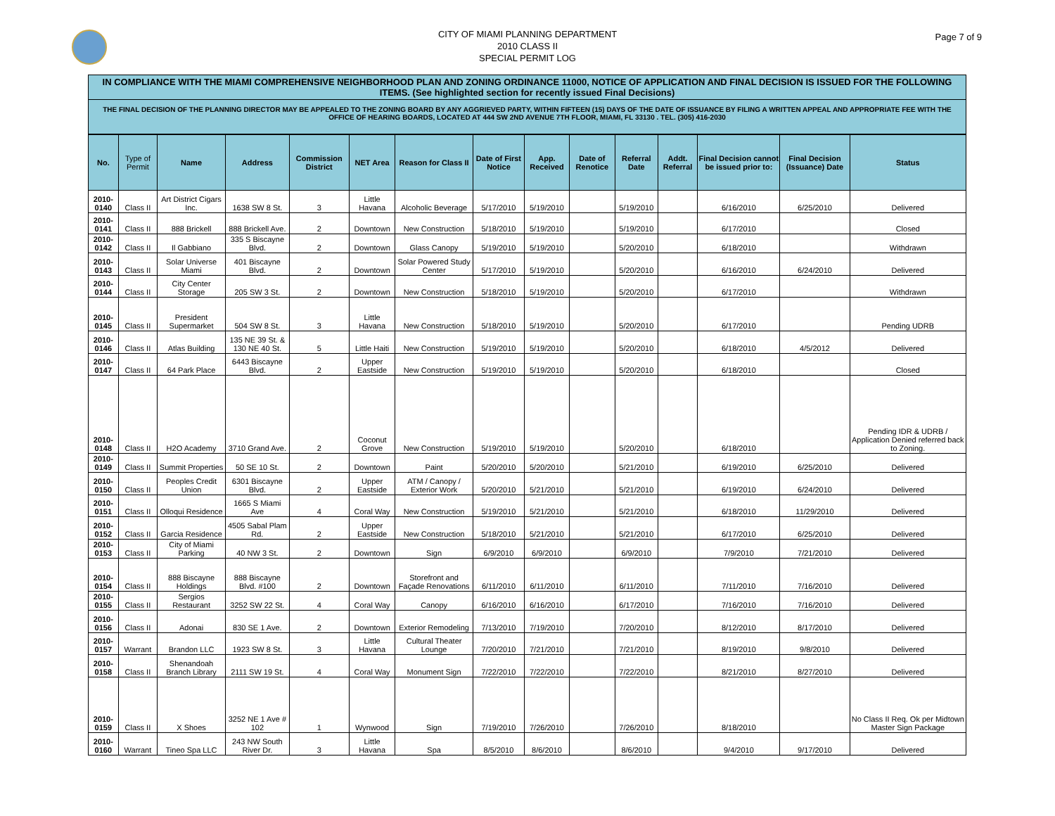CITY OF MIAMI PLANNING DEPARTMENT
2010 CLASS II
SPECIAL PERMIT LOG
Page 7 of 9
IN COMPLIANCE WITH THE MIAMI COMPREHENSIVE NEIGHBORHOOD PLAN AND ZONING ORDINANCE 11000, NOTICE OF APPLICATION AND FINAL DECISION IS ISSUED FOR THE FOLLOWING ITEMS. (See highlighted section for recently issued Final Decisions)
THE FINAL DECISION OF THE PLANNING DIRECTOR MAY BE APPEALED TO THE ZONING BOARD BY ANY AGGRIEVED PARTY, WITHIN FIFTEEN (15) DAYS OF THE DATE OF ISSUANCE BY FILING A WRITTEN APPEAL AND APPROPRIATE FEE WITH THE OFFICE OF HEARING BOARDS, LOCATED AT 444 SW 2ND AVENUE 7TH FLOOR, MIAMI, FL 33130 . TEL. (305) 416-2030
| No. | Type of Permit | Name | Address | Commission District | NET Area | Reason for Class II | Date of First Notice | App. Received | Date of Renotice | Referral Date | Addt. Referral | Final Decision cannot be issued prior to: | Final Decision (Issuance) Date | Status |
| --- | --- | --- | --- | --- | --- | --- | --- | --- | --- | --- | --- | --- | --- | --- |
| 2010-0140 | Class II | Art District Cigars Inc. | 1638 SW 8 St. | 3 | Little Havana | Alcoholic Beverage | 5/17/2010 | 5/19/2010 | | 5/19/2010 | | 6/16/2010 | 6/25/2010 | Delivered |
| 2010-0141 | Class II | 888 Brickell | 888 Brickell Ave. | 2 | Downtown | New Construction | 5/18/2010 | 5/19/2010 | | 5/19/2010 | | 6/17/2010 | | Closed |
| 2010-0142 | Class II | Il Gabbiano | 335 S Biscayne Blvd. | 2 | Downtown | Glass Canopy | 5/19/2010 | 5/19/2010 | | 5/20/2010 | | 6/18/2010 | | Withdrawn |
| 2010-0143 | Class II | Solar Universe Miami | 401 Biscayne Blvd. | 2 | Downtown | Solar Powered Study Center | 5/17/2010 | 5/19/2010 | | 5/20/2010 | | 6/16/2010 | 6/24/2010 | Delivered |
| 2010-0144 | Class II | City Center Storage | 205 SW 3 St. | 2 | Downtown | New Construction | 5/18/2010 | 5/19/2010 | | 5/20/2010 | | 6/17/2010 | | Withdrawn |
| 2010-0145 | Class II | President Supermarket | 504 SW 8 St. | 3 | Little Havana | New Construction | 5/18/2010 | 5/19/2010 | | 5/20/2010 | | 6/17/2010 | | Pending UDRB |
| 2010-0146 | Class II | Atlas Building | 135 NE 39 St. & 130 NE 40 St. | 5 | Little Haiti | New Construction | 5/19/2010 | 5/19/2010 | | 5/20/2010 | | 6/18/2010 | 4/5/2012 | Delivered |
| 2010-0147 | Class II | 64 Park Place | 6443 Biscayne Blvd. | 2 | Upper Eastside | New Construction | 5/19/2010 | 5/19/2010 | | 5/20/2010 | | 6/18/2010 | | Closed |
| 2010-0148 | Class II | H2O Academy | 3710 Grand Ave. | 2 | Coconut Grove | New Construction | 5/19/2010 | 5/19/2010 | | 5/20/2010 | | 6/18/2010 | | Pending IDR & UDRB / Application Denied referred back to Zoning. |
| 2010-0149 | Class II | Summit Properties | 50 SE 10 St. | 2 | Downtown | Paint | 5/20/2010 | 5/20/2010 | | 5/21/2010 | | 6/19/2010 | 6/25/2010 | Delivered |
| 2010-0150 | Class II | Peoples Credit Union | 6301 Biscayne Blvd. | 2 | Upper Eastside | ATM / Canopy / Exterior Work | 5/20/2010 | 5/21/2010 | | 5/21/2010 | | 6/19/2010 | 6/24/2010 | Delivered |
| 2010-0151 | Class II | Olloqui Residence | 1665 S Miami Ave | 4 | Coral Way | New Construction | 5/19/2010 | 5/21/2010 | | 5/21/2010 | | 6/18/2010 | 11/29/2010 | Delivered |
| 2010-0152 | Class II | Garcia Residence | 4505 Sabal Plam Rd. | 2 | Upper Eastside | New Construction | 5/18/2010 | 5/21/2010 | | 5/21/2010 | | 6/17/2010 | 6/25/2010 | Delivered |
| 2010-0153 | Class II | City of Miami Parking | 40 NW 3 St. | 2 | Downtown | Sign | 6/9/2010 | 6/9/2010 | | 6/9/2010 | | 7/9/2010 | 7/21/2010 | Delivered |
| 2010-0154 | Class II | 888 Biscayne Holdings | 888 Biscayne Blvd. #100 | 2 | Downtown | Storefront and Façade Renovations | 6/11/2010 | 6/11/2010 | | 6/11/2010 | | 7/11/2010 | 7/16/2010 | Delivered |
| 2010-0155 | Class II | Sergios Restaurant | 3252 SW 22 St. | 4 | Coral Way | Canopy | 6/16/2010 | 6/16/2010 | | 6/17/2010 | | 7/16/2010 | 7/16/2010 | Delivered |
| 2010-0156 | Class II | Adonai | 830 SE 1 Ave. | 2 | Downtown | Exterior Remodeling | 7/13/2010 | 7/19/2010 | | 7/20/2010 | | 8/12/2010 | 8/17/2010 | Delivered |
| 2010-0157 | Warrant | Brandon LLC | 1923 SW 8 St. | 3 | Little Havana | Cultural Theater Lounge | 7/20/2010 | 7/21/2010 | | 7/21/2010 | | 8/19/2010 | 9/8/2010 | Delivered |
| 2010-0158 | Class II | Shenandoah Branch Library | 2111 SW 19 St. | 4 | Coral Way | Monument Sign | 7/22/2010 | 7/22/2010 | | 7/22/2010 | | 8/21/2010 | 8/27/2010 | Delivered |
| 2010-0159 | Class II | X Shoes | 3252 NE 1 Ave # 102 | 1 | Wynwood | Sign | 7/19/2010 | 7/26/2010 | | 7/26/2010 | | 8/18/2010 | | No Class II Req. Ok per Midtown Master Sign Package |
| 2010-0160 | Warrant | Tineo Spa LLC | 243 NW South River Dr. | 3 | Little Havana | Spa | 8/5/2010 | 8/6/2010 | | 8/6/2010 | | 9/4/2010 | 9/17/2010 | Delivered |